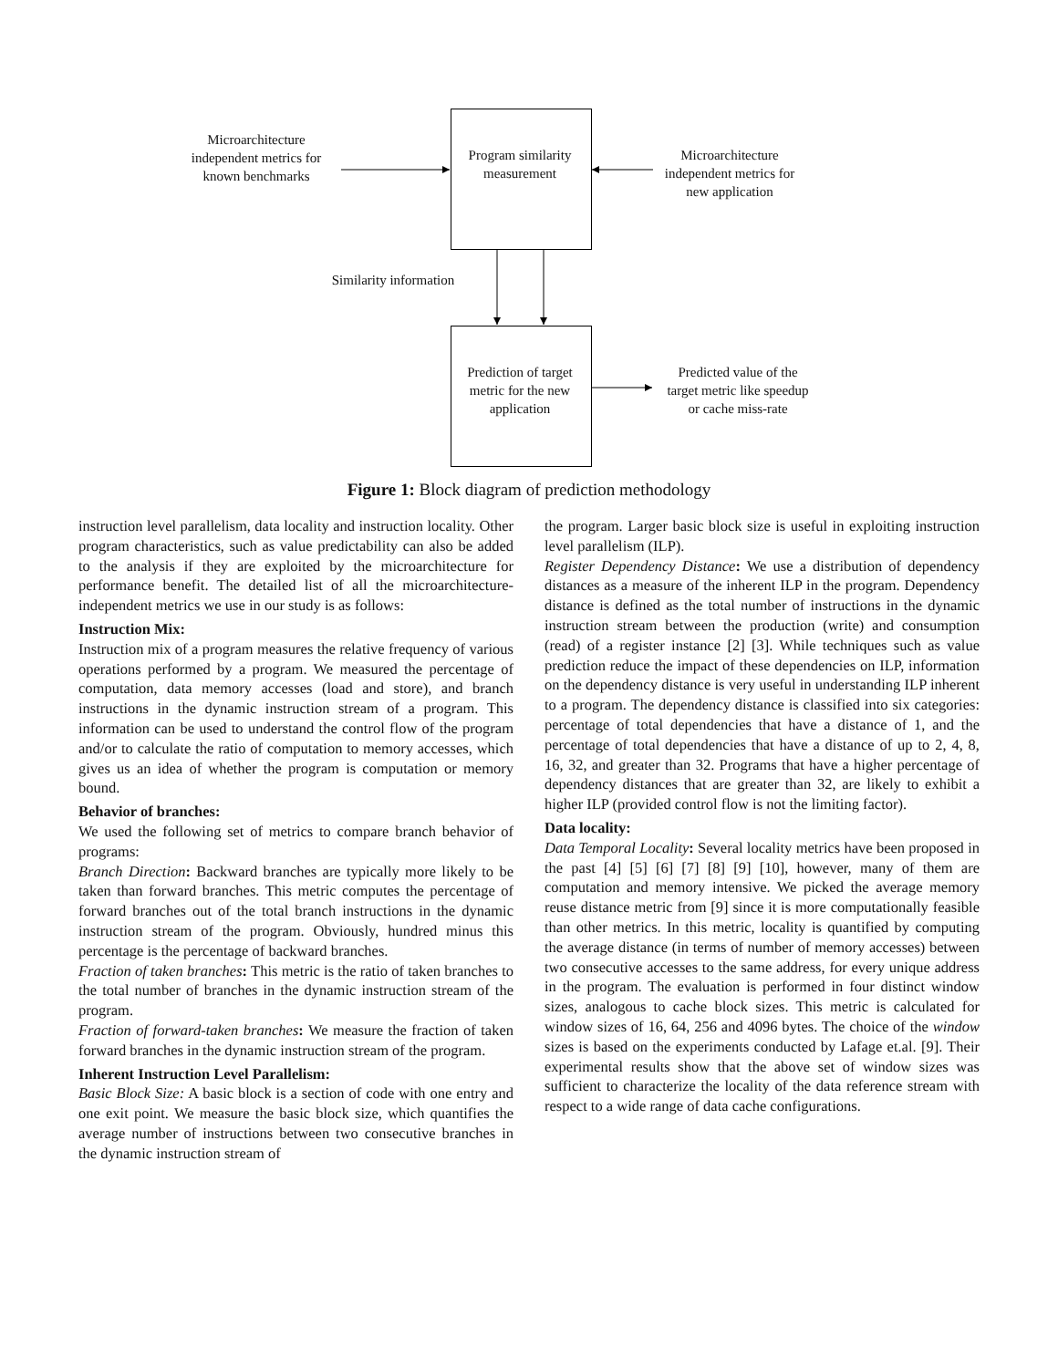Microarchitecture independent metrics for known benchmarks
Program similarity measurement
Microarchitecture independent metrics for new application
Similarity information
Prediction of target metric for the new application
Predicted value of the target metric like speedup or cache miss-rate
Figure 1: Block diagram of prediction methodology
instruction level parallelism, data locality and instruction locality. Other program characteristics, such as value predictability can also be added to the analysis if they are exploited by the microarchitecture for performance benefit. The detailed list of all the microarchitecture-independent metrics we use in our study is as follows:
Instruction Mix:
Instruction mix of a program measures the relative frequency of various operations performed by a program. We measured the percentage of computation, data memory accesses (load and store), and branch instructions in the dynamic instruction stream of a program. This information can be used to understand the control flow of the program and/or to calculate the ratio of computation to memory accesses, which gives us an idea of whether the program is computation or memory bound.
Behavior of branches:
We used the following set of metrics to compare branch behavior of programs:
Branch Direction: Backward branches are typically more likely to be taken than forward branches. This metric computes the percentage of forward branches out of the total branch instructions in the dynamic instruction stream of the program. Obviously, hundred minus this percentage is the percentage of backward branches.
Fraction of taken branches: This metric is the ratio of taken branches to the total number of branches in the dynamic instruction stream of the program.
Fraction of forward-taken branches: We measure the fraction of taken forward branches in the dynamic instruction stream of the program.
Inherent Instruction Level Parallelism:
Basic Block Size: A basic block is a section of code with one entry and one exit point. We measure the basic block size, which quantifies the average number of instructions between two consecutive branches in the dynamic instruction stream of
the program. Larger basic block size is useful in exploiting instruction level parallelism (ILP).
Register Dependency Distance: We use a distribution of dependency distances as a measure of the inherent ILP in the program. Dependency distance is defined as the total number of instructions in the dynamic instruction stream between the production (write) and consumption (read) of a register instance [2] [3]. While techniques such as value prediction reduce the impact of these dependencies on ILP, information on the dependency distance is very useful in understanding ILP inherent to a program. The dependency distance is classified into six categories: percentage of total dependencies that have a distance of 1, and the percentage of total dependencies that have a distance of up to 2, 4, 8, 16, 32, and greater than 32. Programs that have a higher percentage of dependency distances that are greater than 32, are likely to exhibit a higher ILP (provided control flow is not the limiting factor).
Data locality:
Data Temporal Locality: Several locality metrics have been proposed in the past [4] [5] [6] [7] [8] [9] [10], however, many of them are computation and memory intensive. We picked the average memory reuse distance metric from [9] since it is more computationally feasible than other metrics. In this metric, locality is quantified by computing the average distance (in terms of number of memory accesses) between two consecutive accesses to the same address, for every unique address in the program. The evaluation is performed in four distinct window sizes, analogous to cache block sizes. This metric is calculated for window sizes of 16, 64, 256 and 4096 bytes. The choice of the window sizes is based on the experiments conducted by Lafage et.al. [9]. Their experimental results show that the above set of window sizes was sufficient to characterize the locality of the data reference stream with respect to a wide range of data cache configurations.